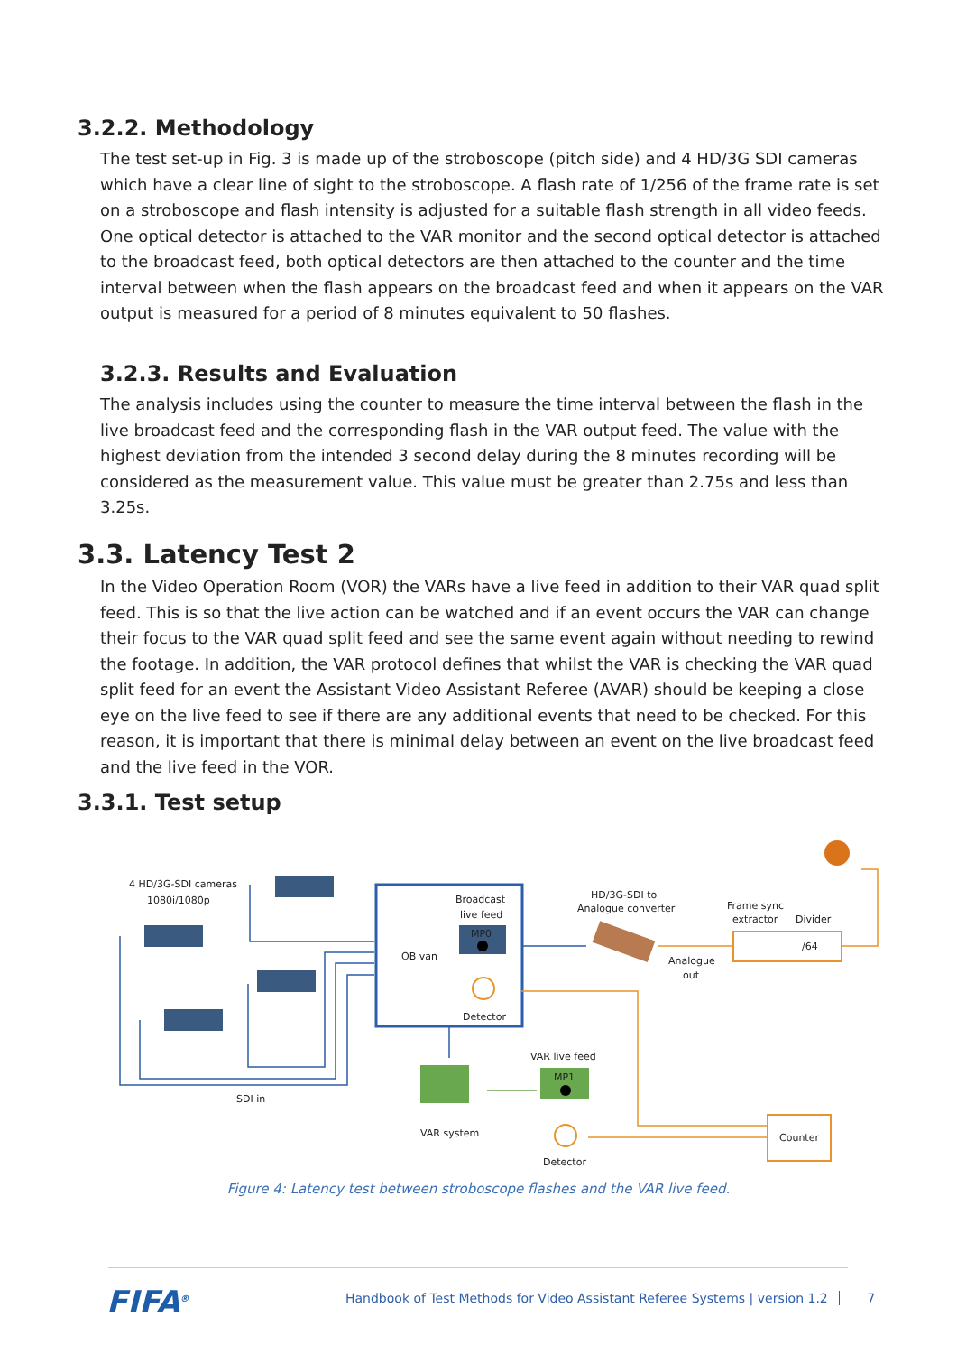3.2.2. Methodology
The test set-up in Fig. 3 is made up of the stroboscope (pitch side) and 4 HD/3G SDI cameras which have a clear line of sight to the stroboscope. A flash rate of 1/256 of the frame rate is set on a stroboscope and flash intensity is adjusted for a suitable flash strength in all video feeds. One optical detector is attached to the VAR monitor and the second optical detector is attached to the broadcast feed, both optical detectors are then attached to the counter and the time interval between when the flash appears on the broadcast feed and when it appears on the VAR output is measured for a period of 8 minutes equivalent to 50 flashes.
3.2.3. Results and Evaluation
The analysis includes using the counter to measure the time interval between the flash in the live broadcast feed and the corresponding flash in the VAR output feed. The value with the highest deviation from the intended 3 second delay during the 8 minutes recording will be considered as the measurement value. This value must be greater than 2.75s and less than 3.25s.
3.3. Latency Test 2
In the Video Operation Room (VOR) the VARs have a live feed in addition to their VAR quad split feed. This is so that the live action can be watched and if an event occurs the VAR can change their focus to the VAR quad split feed and see the same event again without needing to rewind the footage. In addition, the VAR protocol defines that whilst the VAR is checking the VAR quad split feed for an event the Assistant Video Assistant Referee (AVAR) should be keeping a close eye on the live feed to see if there are any additional events that need to be checked. For this reason, it is important that there is minimal delay between an event on the live broadcast feed and the live feed in the VOR.
3.3.1. Test setup
4 HD/3G-SDI cameras
1080i/1080p
Broadcast
live feed
MP0
OB van
Detector
HD/3G-SDI to
Analogue converter
Analogue
out
Frame sync
extractor
Divider
/64
VAR system
VAR live feed
MP1
Detector
Counter
SDI in
Figure 4: Latency test between stroboscope flashes and the VAR live feed.
FIFA<sup>®</sup>
Handbook of Test Methods for Video Assistant Referee Systems | version 1.2 7